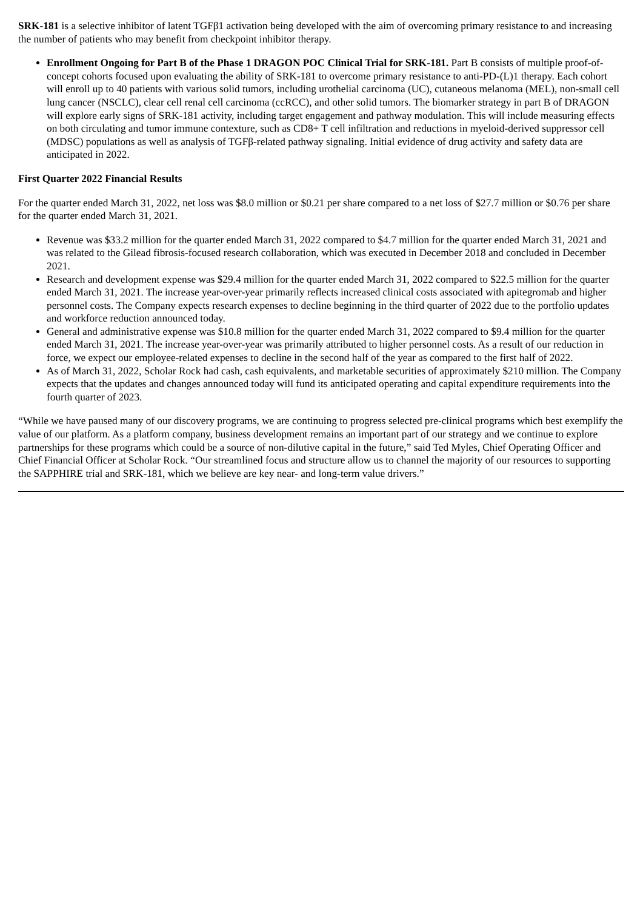SRK-181 is a selective inhibitor of latent TGFβ1 activation being developed with the aim of overcoming primary resistance to and increasing the number of patients who may benefit from checkpoint inhibitor therapy.
Enrollment Ongoing for Part B of the Phase 1 DRAGON POC Clinical Trial for SRK-181. Part B consists of multiple proof-of-concept cohorts focused upon evaluating the ability of SRK-181 to overcome primary resistance to anti-PD-(L)1 therapy. Each cohort will enroll up to 40 patients with various solid tumors, including urothelial carcinoma (UC), cutaneous melanoma (MEL), non-small cell lung cancer (NSCLC), clear cell renal cell carcinoma (ccRCC), and other solid tumors. The biomarker strategy in part B of DRAGON will explore early signs of SRK-181 activity, including target engagement and pathway modulation. This will include measuring effects on both circulating and tumor immune contexture, such as CD8+ T cell infiltration and reductions in myeloid-derived suppressor cell (MDSC) populations as well as analysis of TGFβ-related pathway signaling. Initial evidence of drug activity and safety data are anticipated in 2022.
First Quarter 2022 Financial Results
For the quarter ended March 31, 2022, net loss was $8.0 million or $0.21 per share compared to a net loss of $27.7 million or $0.76 per share for the quarter ended March 31, 2021.
Revenue was $33.2 million for the quarter ended March 31, 2022 compared to $4.7 million for the quarter ended March 31, 2021 and was related to the Gilead fibrosis-focused research collaboration, which was executed in December 2018 and concluded in December 2021.
Research and development expense was $29.4 million for the quarter ended March 31, 2022 compared to $22.5 million for the quarter ended March 31, 2021. The increase year-over-year primarily reflects increased clinical costs associated with apitegromab and higher personnel costs. The Company expects research expenses to decline beginning in the third quarter of 2022 due to the portfolio updates and workforce reduction announced today.
General and administrative expense was $10.8 million for the quarter ended March 31, 2022 compared to $9.4 million for the quarter ended March 31, 2021. The increase year-over-year was primarily attributed to higher personnel costs. As a result of our reduction in force, we expect our employee-related expenses to decline in the second half of the year as compared to the first half of 2022.
As of March 31, 2022, Scholar Rock had cash, cash equivalents, and marketable securities of approximately $210 million. The Company expects that the updates and changes announced today will fund its anticipated operating and capital expenditure requirements into the fourth quarter of 2023.
“While we have paused many of our discovery programs, we are continuing to progress selected pre-clinical programs which best exemplify the value of our platform. As a platform company, business development remains an important part of our strategy and we continue to explore partnerships for these programs which could be a source of non-dilutive capital in the future,” said Ted Myles, Chief Operating Officer and Chief Financial Officer at Scholar Rock. “Our streamlined focus and structure allow us to channel the majority of our resources to supporting the SAPPHIRE trial and SRK-181, which we believe are key near- and long-term value drivers.”